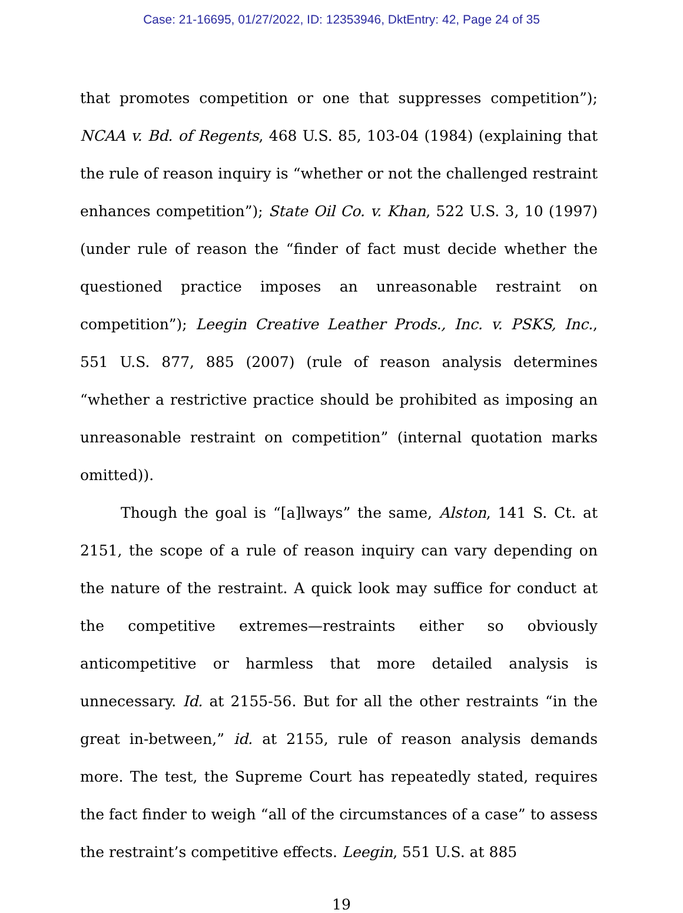Case: 21-16695, 01/27/2022, ID: 12353946, DktEntry: 42, Page 24 of 35
that promotes competition or one that suppresses competition”); NCAA v. Bd. of Regents, 468 U.S. 85, 103-04 (1984) (explaining that the rule of reason inquiry is “whether or not the challenged restraint enhances competition”); State Oil Co. v. Khan, 522 U.S. 3, 10 (1997) (under rule of reason the “finder of fact must decide whether the questioned practice imposes an unreasonable restraint on competition”); Leegin Creative Leather Prods., Inc. v. PSKS, Inc., 551 U.S. 877, 885 (2007) (rule of reason analysis determines “whether a restrictive practice should be prohibited as imposing an unreasonable restraint on competition” (internal quotation marks omitted)).
Though the goal is “[a]lways” the same, Alston, 141 S. Ct. at 2151, the scope of a rule of reason inquiry can vary depending on the nature of the restraint. A quick look may suffice for conduct at the competitive extremes—restraints either so obviously anticompetitive or harmless that more detailed analysis is unnecessary. Id. at 2155-56. But for all the other restraints “in the great in-between,” id. at 2155, rule of reason analysis demands more. The test, the Supreme Court has repeatedly stated, requires the fact finder to weigh “all of the circumstances of a case” to assess the restraint’s competitive effects. Leegin, 551 U.S. at 885
19